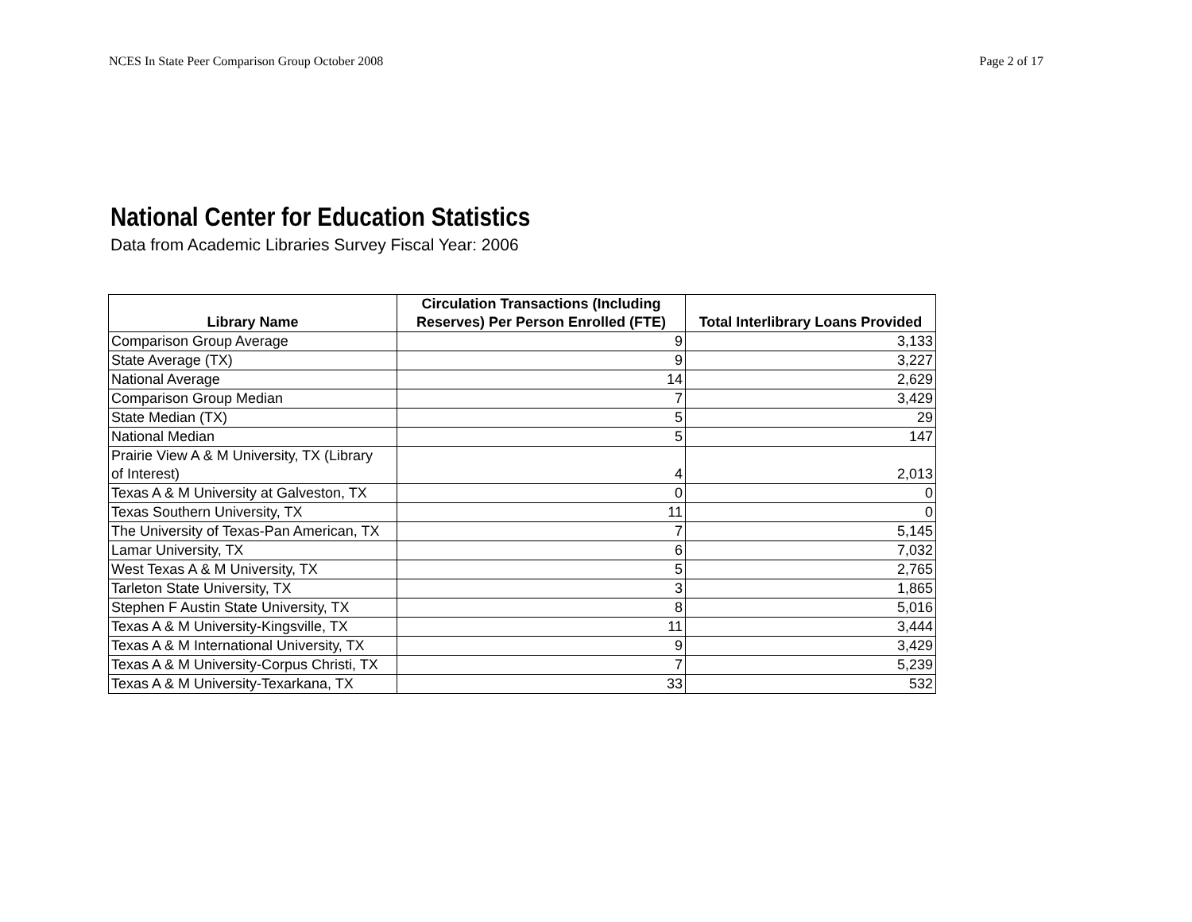NCES In State Peer Comparison Group October 2008 Page 2 of 17
National Center for Education Statistics
Data from Academic Libraries Survey Fiscal Year: 2006
| Library Name | Circulation Transactions (Including Reserves) Per Person Enrolled (FTE) | Total Interlibrary Loans Provided |
| --- | --- | --- |
| Comparison Group Average | 9 | 3,133 |
| State Average (TX) | 9 | 3,227 |
| National Average | 14 | 2,629 |
| Comparison Group Median | 7 | 3,429 |
| State Median (TX) | 5 | 29 |
| National Median | 5 | 147 |
| Prairie View A & M University, TX (Library of Interest) | 4 | 2,013 |
| Texas A & M University at Galveston, TX | 0 | 0 |
| Texas Southern University, TX | 11 | 0 |
| The University of Texas-Pan American, TX | 7 | 5,145 |
| Lamar University, TX | 6 | 7,032 |
| West Texas A & M University, TX | 5 | 2,765 |
| Tarleton State University, TX | 3 | 1,865 |
| Stephen F Austin State University, TX | 8 | 5,016 |
| Texas A & M University-Kingsville, TX | 11 | 3,444 |
| Texas A & M International University, TX | 9 | 3,429 |
| Texas A & M University-Corpus Christi, TX | 7 | 5,239 |
| Texas A & M University-Texarkana, TX | 33 | 532 |